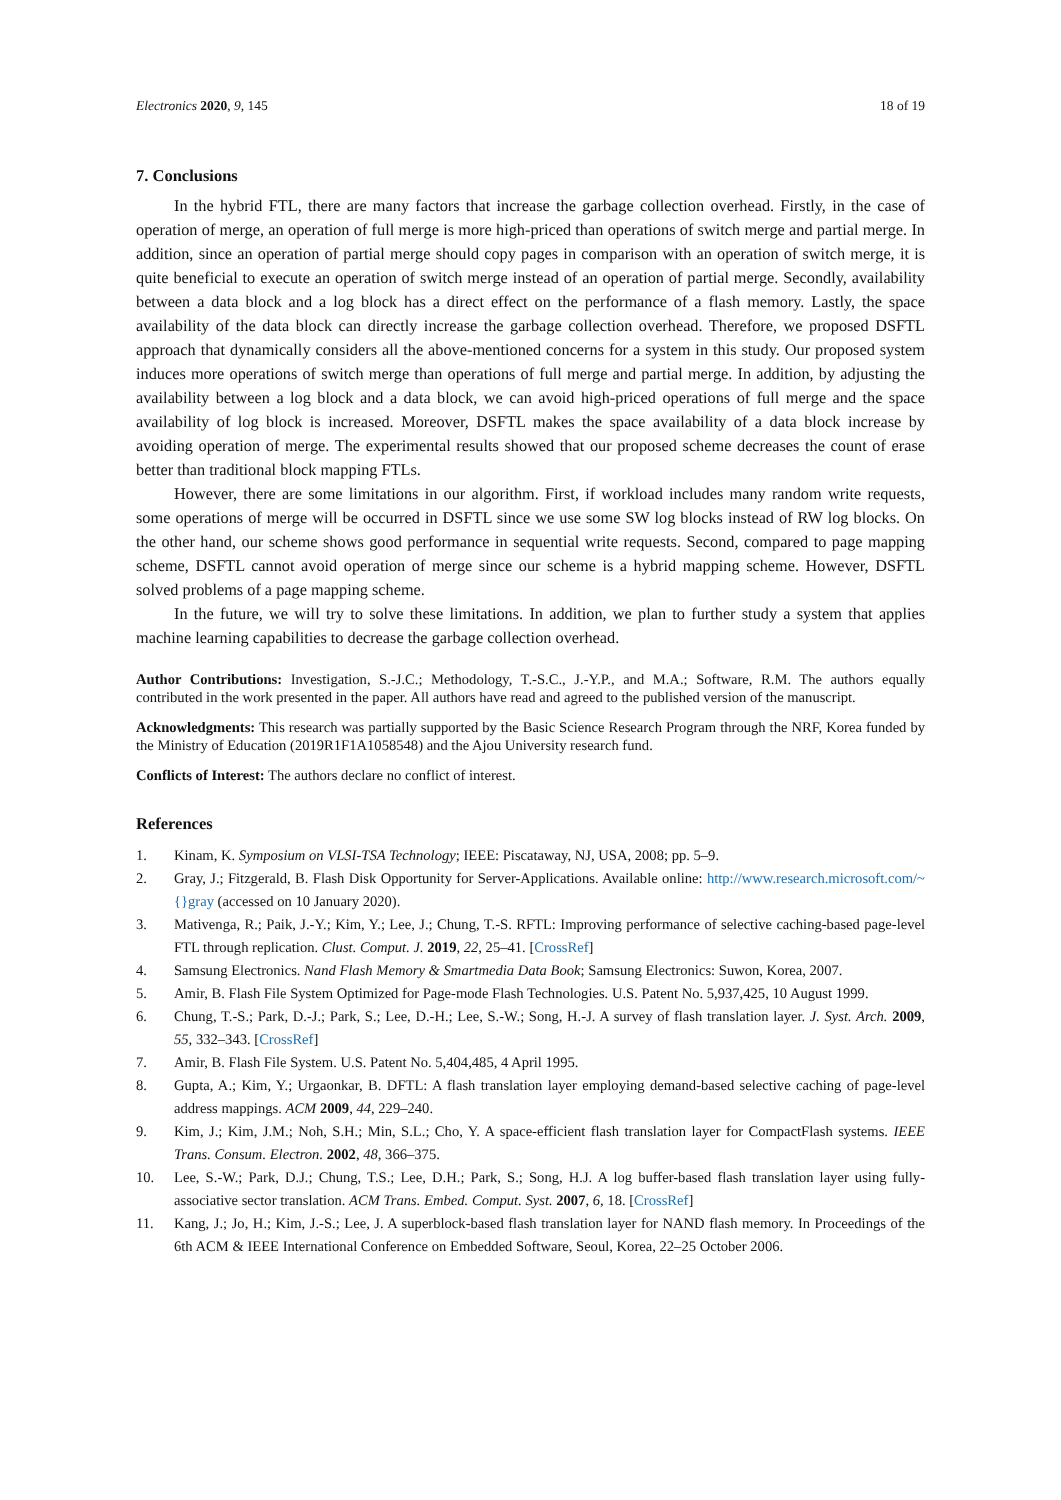Electronics 2020, 9, 145 18 of 19
7. Conclusions
In the hybrid FTL, there are many factors that increase the garbage collection overhead. Firstly, in the case of operation of merge, an operation of full merge is more high-priced than operations of switch merge and partial merge. In addition, since an operation of partial merge should copy pages in comparison with an operation of switch merge, it is quite beneficial to execute an operation of switch merge instead of an operation of partial merge. Secondly, availability between a data block and a log block has a direct effect on the performance of a flash memory. Lastly, the space availability of the data block can directly increase the garbage collection overhead. Therefore, we proposed DSFTL approach that dynamically considers all the above-mentioned concerns for a system in this study. Our proposed system induces more operations of switch merge than operations of full merge and partial merge. In addition, by adjusting the availability between a log block and a data block, we can avoid high-priced operations of full merge and the space availability of log block is increased. Moreover, DSFTL makes the space availability of a data block increase by avoiding operation of merge. The experimental results showed that our proposed scheme decreases the count of erase better than traditional block mapping FTLs.
However, there are some limitations in our algorithm. First, if workload includes many random write requests, some operations of merge will be occurred in DSFTL since we use some SW log blocks instead of RW log blocks. On the other hand, our scheme shows good performance in sequential write requests. Second, compared to page mapping scheme, DSFTL cannot avoid operation of merge since our scheme is a hybrid mapping scheme. However, DSFTL solved problems of a page mapping scheme.
In the future, we will try to solve these limitations. In addition, we plan to further study a system that applies machine learning capabilities to decrease the garbage collection overhead.
Author Contributions: Investigation, S.-J.C.; Methodology, T.-S.C., J.-Y.P., and M.A.; Software, R.M. The authors equally contributed in the work presented in the paper. All authors have read and agreed to the published version of the manuscript.
Acknowledgments: This research was partially supported by the Basic Science Research Program through the NRF, Korea funded by the Ministry of Education (2019R1F1A1058548) and the Ajou University research fund.
Conflicts of Interest: The authors declare no conflict of interest.
References
1. Kinam, K. Symposium on VLSI-TSA Technology; IEEE: Piscataway, NJ, USA, 2008; pp. 5–9.
2. Gray, J.; Fitzgerald, B. Flash Disk Opportunity for Server-Applications. Available online: http://www.research.microsoft.com/~{}gray (accessed on 10 January 2020).
3. Mativenga, R.; Paik, J.-Y.; Kim, Y.; Lee, J.; Chung, T.-S. RFTL: Improving performance of selective caching-based page-level FTL through replication. Clust. Comput. J. 2019, 22, 25–41. [CrossRef]
4. Samsung Electronics. Nand Flash Memory & Smartmedia Data Book; Samsung Electronics: Suwon, Korea, 2007.
5. Amir, B. Flash File System Optimized for Page-mode Flash Technologies. U.S. Patent No. 5,937,425, 10 August 1999.
6. Chung, T.-S.; Park, D.-J.; Park, S.; Lee, D.-H.; Lee, S.-W.; Song, H.-J. A survey of flash translation layer. J. Syst. Arch. 2009, 55, 332–343. [CrossRef]
7. Amir, B. Flash File System. U.S. Patent No. 5,404,485, 4 April 1995.
8. Gupta, A.; Kim, Y.; Urgaonkar, B. DFTL: A flash translation layer employing demand-based selective caching of page-level address mappings. ACM 2009, 44, 229–240.
9. Kim, J.; Kim, J.M.; Noh, S.H.; Min, S.L.; Cho, Y. A space-efficient flash translation layer for CompactFlash systems. IEEE Trans. Consum. Electron. 2002, 48, 366–375.
10. Lee, S.-W.; Park, D.J.; Chung, T.S.; Lee, D.H.; Park, S.; Song, H.J. A log buffer-based flash translation layer using fully-associative sector translation. ACM Trans. Embed. Comput. Syst. 2007, 6, 18. [CrossRef]
11. Kang, J.; Jo, H.; Kim, J.-S.; Lee, J. A superblock-based flash translation layer for NAND flash memory. In Proceedings of the 6th ACM & IEEE International Conference on Embedded Software, Seoul, Korea, 22–25 October 2006.